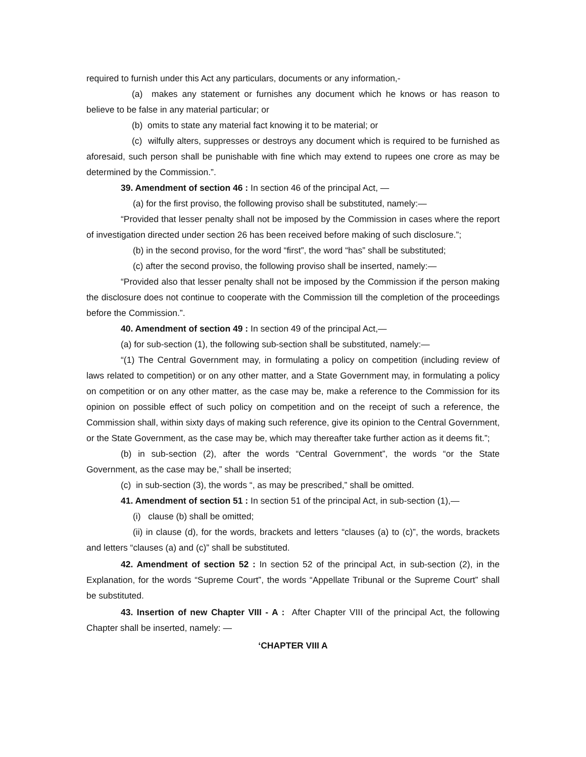required to furnish under this Act any particulars, documents or any information,-
(a) makes any statement or furnishes any document which he knows or has reason to believe to be false in any material particular; or
(b) omits to state any material fact knowing it to be material; or
(c) wilfully alters, suppresses or destroys any document which is required to be furnished as aforesaid, such person shall be punishable with fine which may extend to rupees one crore as may be determined by the Commission.”.
39. Amendment of section 46 : In section 46 of the principal Act, —
(a) for the first proviso, the following proviso shall be substituted, namely:—
“Provided that lesser penalty shall not be imposed by the Commission in cases where the report of investigation directed under section 26 has been received before making of such disclosure.”;
(b) in the second proviso, for the word “first”, the word “has” shall be substituted;
(c) after the second proviso, the following proviso shall be inserted, namely:—
“Provided also that lesser penalty shall not be imposed by the Commission if the person making the disclosure does not continue to cooperate with the Commission till the completion of the proceedings before the Commission.”.
40. Amendment of section 49 : In section 49 of the principal Act,—
(a) for sub-section (1), the following sub-section shall be substituted, namely:—
“(1) The Central Government may, in formulating a policy on competition (including review of laws related to competition) or on any other matter, and a State Government may, in formulating a policy on competition or on any other matter, as the case may be, make a reference to the Commission for its opinion on possible effect of such policy on competition and on the receipt of such a reference, the Commission shall, within sixty days of making such reference, give its opinion to the Central Government, or the State Government, as the case may be, which may thereafter take further action as it deems fit.”;
(b) in sub-section (2), after the words “Central Government”, the words “or the State Government, as the case may be,” shall be inserted;
(c) in sub-section (3), the words “, as may be prescribed,” shall be omitted.
41. Amendment of section 51 : In section 51 of the principal Act, in sub-section (1),—
(i) clause (b) shall be omitted;
(ii) in clause (d), for the words, brackets and letters “clauses (a) to (c)”, the words, brackets and letters “clauses (a) and (c)” shall be substituted.
42. Amendment of section 52 : In section 52 of the principal Act, in sub-section (2), in the Explanation, for the words “Supreme Court”, the words “Appellate Tribunal or the Supreme Court” shall be substituted.
43. Insertion of new Chapter VIII - A : After Chapter VIII of the principal Act, the following Chapter shall be inserted, namely: —
‘CHAPTER VIII A